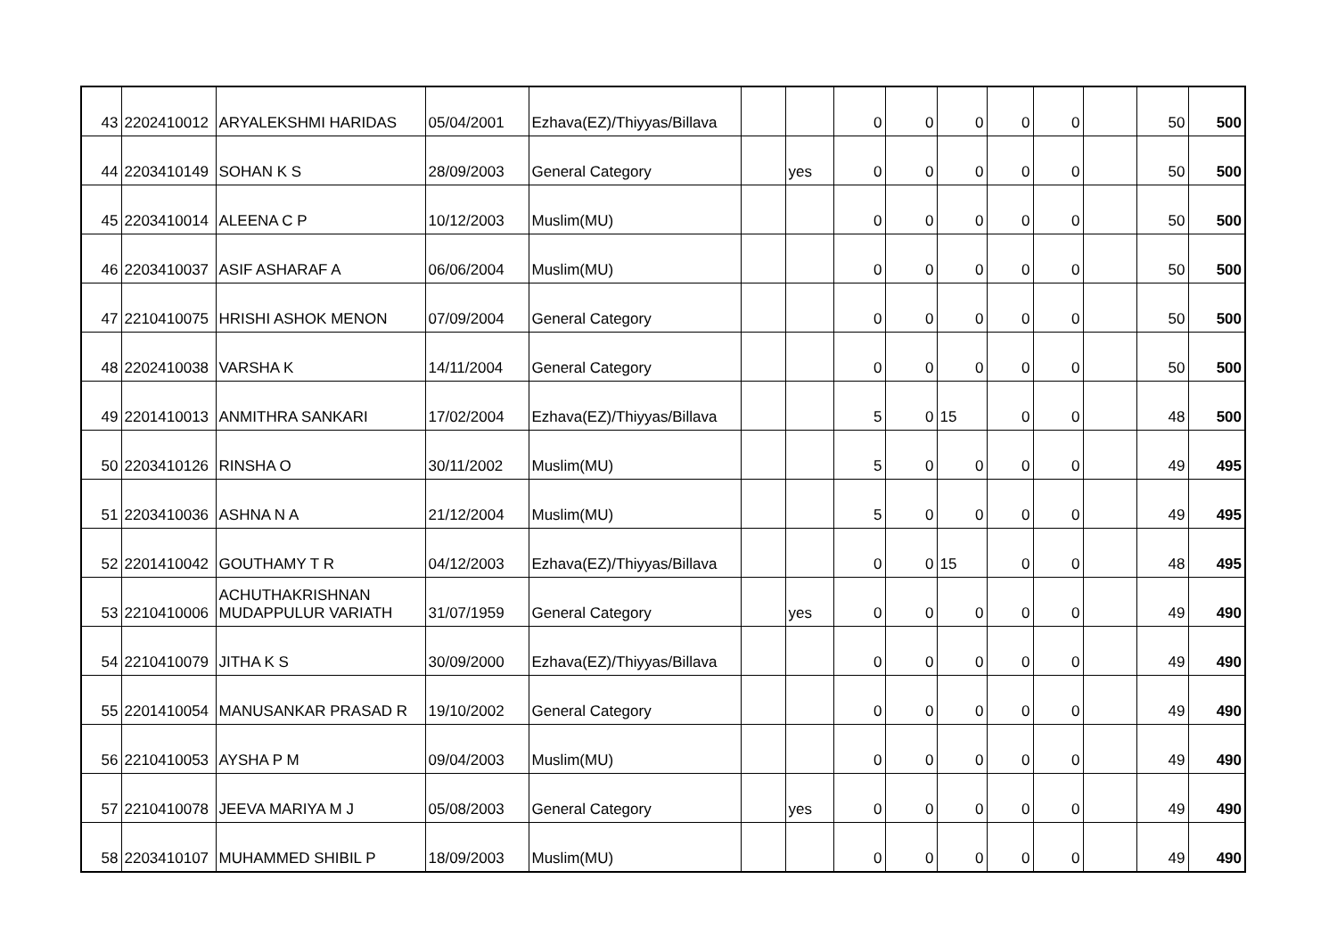| 43 | 2202410012 | ARYALEKSHMI HARIDAS | 05/04/2001 | Ezhava(EZ)/Thiyyas/Billava | | | 0 | 0 | 0 | 0 | 0 | | 50 | 500 |
| 44 | 2203410149 | SOHAN K S | 28/09/2003 | General Category | | yes | 0 | 0 | 0 | 0 | 0 | | 50 | 500 |
| 45 | 2203410014 | ALEENA C P | 10/12/2003 | Muslim(MU) | | | 0 | 0 | 0 | 0 | 0 | | 50 | 500 |
| 46 | 2203410037 | ASIF ASHARAF A | 06/06/2004 | Muslim(MU) | | | 0 | 0 | 0 | 0 | 0 | | 50 | 500 |
| 47 | 2210410075 | HRISHI ASHOK MENON | 07/09/2004 | General Category | | | 0 | 0 | 0 | 0 | 0 | | 50 | 500 |
| 48 | 2202410038 | VARSHA K | 14/11/2004 | General Category | | | 0 | 0 | 0 | 0 | 0 | | 50 | 500 |
| 49 | 2201410013 | ANMITHRA SANKARI | 17/02/2004 | Ezhava(EZ)/Thiyyas/Billava | | | 5 | 0 | 15 | 0 | 0 | | 48 | 500 |
| 50 | 2203410126 | RINSHA O | 30/11/2002 | Muslim(MU) | | | 5 | 0 | 0 | 0 | 0 | | 49 | 495 |
| 51 | 2203410036 | ASHNA N A | 21/12/2004 | Muslim(MU) | | | 5 | 0 | 0 | 0 | 0 | | 49 | 495 |
| 52 | 2201410042 | GOUTHAMY T R | 04/12/2003 | Ezhava(EZ)/Thiyyas/Billava | | | 0 | 0 | 15 | 0 | 0 | | 48 | 495 |
| 53 | 2210410006 | ACHUTHAKRISHNAN MUDAPPULUR VARIATH | 31/07/1959 | General Category | | yes | 0 | 0 | 0 | 0 | 0 | | 49 | 490 |
| 54 | 2210410079 | JITHA K S | 30/09/2000 | Ezhava(EZ)/Thiyyas/Billava | | | 0 | 0 | 0 | 0 | 0 | | 49 | 490 |
| 55 | 2201410054 | MANUSANKAR PRASAD R | 19/10/2002 | General Category | | | 0 | 0 | 0 | 0 | 0 | | 49 | 490 |
| 56 | 2210410053 | AYSHA P M | 09/04/2003 | Muslim(MU) | | | 0 | 0 | 0 | 0 | 0 | | 49 | 490 |
| 57 | 2210410078 | JEEVA MARIYA M J | 05/08/2003 | General Category | | yes | 0 | 0 | 0 | 0 | 0 | | 49 | 490 |
| 58 | 2203410107 | MUHAMMED SHIBIL P | 18/09/2003 | Muslim(MU) | | | 0 | 0 | 0 | 0 | 0 | | 49 | 490 |